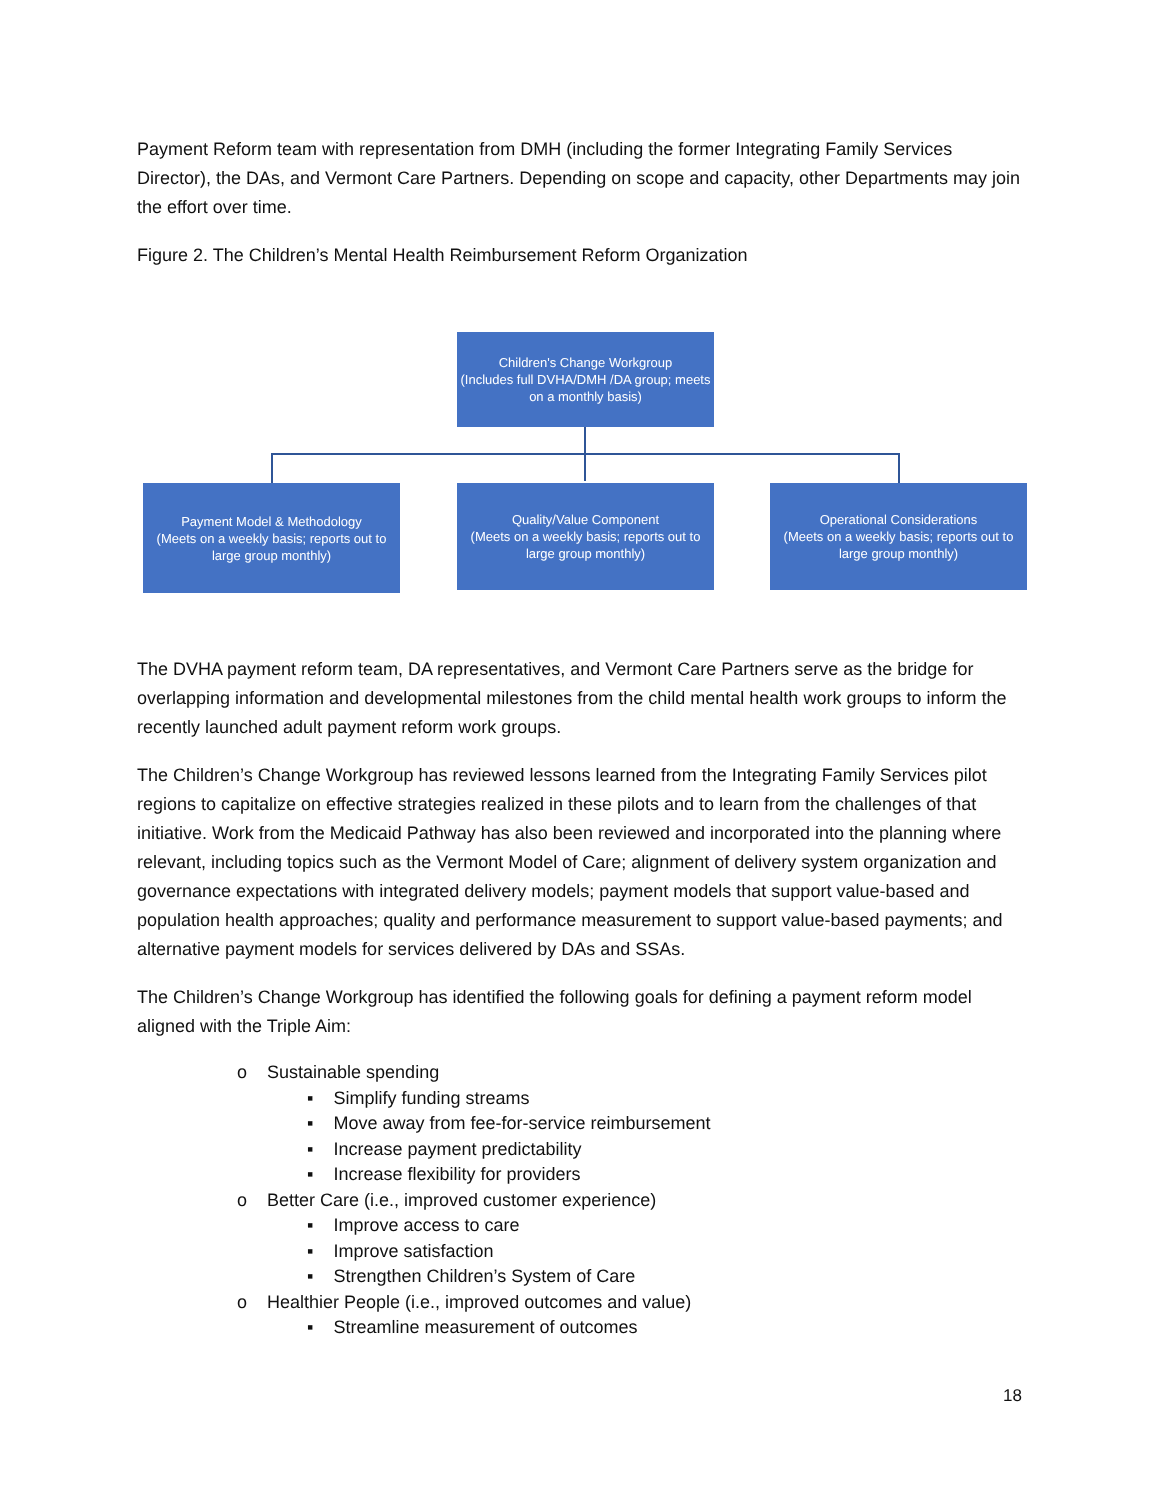Payment Reform team with representation from DMH (including the former Integrating Family Services Director), the DAs, and Vermont Care Partners. Depending on scope and capacity, other Departments may join the effort over time.
Figure 2. The Children’s Mental Health Reimbursement Reform Organization
Children's Change Workgroup
(Includes full DVHA/DMH /DA group; meets on a monthly basis)
Payment Model & Methodology
(Meets on a weekly basis; reports out to large group monthly)
Quality/Value Component
(Meets on a weekly basis; reports out to large group monthly)
Operational Considerations
(Meets on a weekly basis; reports out to large group monthly)
The DVHA payment reform team, DA representatives, and Vermont Care Partners serve as the bridge for overlapping information and developmental milestones from the child mental health work groups to inform the recently launched adult payment reform work groups.
The Children’s Change Workgroup has reviewed lessons learned from the Integrating Family Services pilot regions to capitalize on effective strategies realized in these pilots and to learn from the challenges of that initiative. Work from the Medicaid Pathway has also been reviewed and incorporated into the planning where relevant, including topics such as the Vermont Model of Care; alignment of delivery system organization and governance expectations with integrated delivery models; payment models that support value-based and population health approaches; quality and performance measurement to support value-based payments; and alternative payment models for services delivered by DAs and SSAs.
The Children’s Change Workgroup has identified the following goals for defining a payment reform model aligned with the Triple Aim:
o Sustainable spending
▪ Simplify funding streams
▪ Move away from fee-for-service reimbursement
▪ Increase payment predictability
▪ Increase flexibility for providers
o Better Care (i.e., improved customer experience)
▪ Improve access to care
▪ Improve satisfaction
▪ Strengthen Children’s System of Care
o Healthier People (i.e., improved outcomes and value)
▪ Streamline measurement of outcomes
18